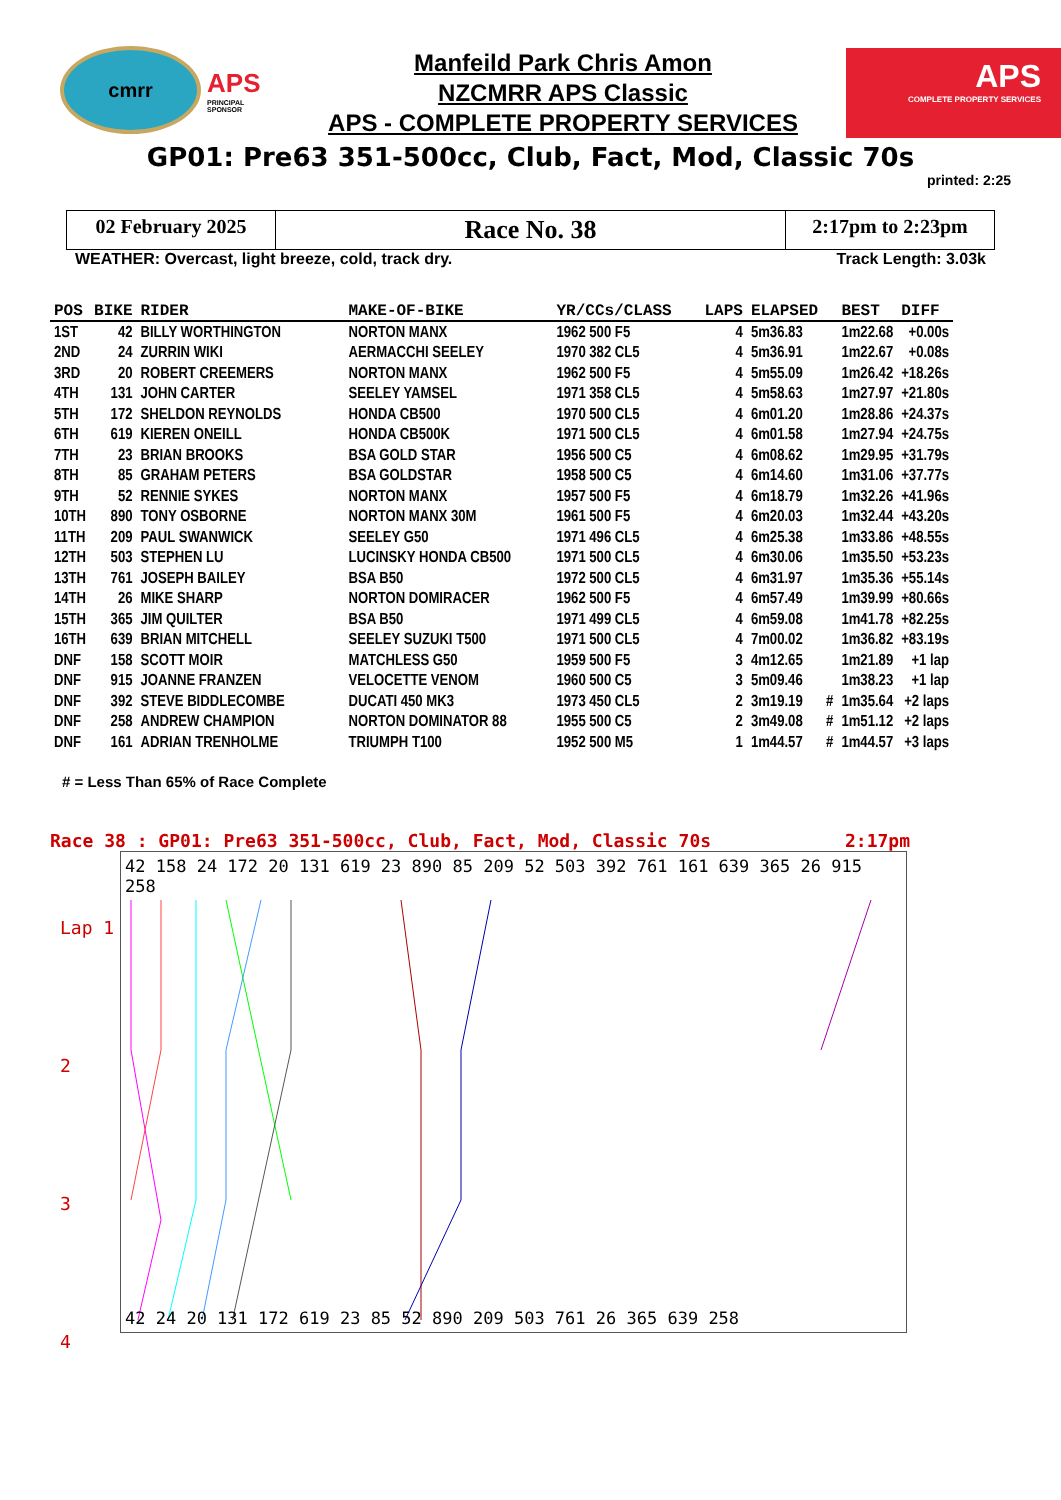cmrr
APS
PRINCIPAL SPONSOR
Manfeild Park Chris Amon
NZCMRR APS Classic
APS - COMPLETE PROPERTY SERVICES
APS
COMPLETE PROPERTY SERVICES
GP01: Pre63 351-500cc, Club, Fact, Mod, Classic 70s
printed: 2:25
02 February 2025
Race No. 38
2:17pm to 2:23pm
WEATHER: Overcast, light breeze, cold, track dry. Track Length: 3.03k
| POS | BIKE | RIDER | MAKE-OF-BIKE | YR/CCs/CLASS | LAPS | ELAPSED | | BEST | DIFF |
| --- | --- | --- | --- | --- | --- | --- | --- | --- | --- |
| 1ST | 42 | BILLY WORTHINGTON | NORTON MANX | 1962 500 F5 | 4 | 5m36.83 | | 1m22.68 | +0.00s |
| 2ND | 24 | ZURRIN WIKI | AERMACCHI SEELEY | 1970 382 CL5 | 4 | 5m36.91 | | 1m22.67 | +0.08s |
| 3RD | 20 | ROBERT CREEMERS | NORTON MANX | 1962 500 F5 | 4 | 5m55.09 | | 1m26.42 | +18.26s |
| 4TH | 131 | JOHN CARTER | SEELEY YAMSEL | 1971 358 CL5 | 4 | 5m58.63 | | 1m27.97 | +21.80s |
| 5TH | 172 | SHELDON REYNOLDS | HONDA CB500 | 1970 500 CL5 | 4 | 6m01.20 | | 1m28.86 | +24.37s |
| 6TH | 619 | KIEREN ONEILL | HONDA CB500K | 1971 500 CL5 | 4 | 6m01.58 | | 1m27.94 | +24.75s |
| 7TH | 23 | BRIAN BROOKS | BSA GOLD STAR | 1956 500 C5 | 4 | 6m08.62 | | 1m29.95 | +31.79s |
| 8TH | 85 | GRAHAM PETERS | BSA GOLDSTAR | 1958 500 C5 | 4 | 6m14.60 | | 1m31.06 | +37.77s |
| 9TH | 52 | RENNIE SYKES | NORTON MANX | 1957 500 F5 | 4 | 6m18.79 | | 1m32.26 | +41.96s |
| 10TH | 890 | TONY OSBORNE | NORTON MANX 30M | 1961 500 F5 | 4 | 6m20.03 | | 1m32.44 | +43.20s |
| 11TH | 209 | PAUL SWANWICK | SEELEY G50 | 1971 496 CL5 | 4 | 6m25.38 | | 1m33.86 | +48.55s |
| 12TH | 503 | STEPHEN LU | LUCINSKY HONDA CB500 | 1971 500 CL5 | 4 | 6m30.06 | | 1m35.50 | +53.23s |
| 13TH | 761 | JOSEPH BAILEY | BSA B50 | 1972 500 CL5 | 4 | 6m31.97 | | 1m35.36 | +55.14s |
| 14TH | 26 | MIKE SHARP | NORTON DOMIRACER | 1962 500 F5 | 4 | 6m57.49 | | 1m39.99 | +80.66s |
| 15TH | 365 | JIM QUILTER | BSA B50 | 1971 499 CL5 | 4 | 6m59.08 | | 1m41.78 | +82.25s |
| 16TH | 639 | BRIAN MITCHELL | SEELEY SUZUKI T500 | 1971 500 CL5 | 4 | 7m00.02 | | 1m36.82 | +83.19s |
| DNF | 158 | SCOTT MOIR | MATCHLESS G50 | 1959 500 F5 | 3 | 4m12.65 | | 1m21.89 | +1 lap |
| DNF | 915 | JOANNE FRANZEN | VELOCETTE VENOM | 1960 500 C5 | 3 | 5m09.46 | | 1m38.23 | +1 lap |
| DNF | 392 | STEVE BIDDLECOMBE | DUCATI 450 MK3 | 1973 450 CL5 | 2 | 3m19.19 | # | 1m35.64 | +2 laps |
| DNF | 258 | ANDREW CHAMPION | NORTON DOMINATOR 88 | 1955 500 C5 | 2 | 3m49.08 | # | 1m51.12 | +2 laps |
| DNF | 161 | ADRIAN TRENHOLME | TRIUMPH T100 | 1952 500 M5 | 1 | 1m44.57 | # | 1m44.57 | +3 laps |
# = Less Than 65% of Race Complete
Race 38 : GP01: Pre63 351-500cc, Club, Fact, Mod, Classic 70s 2:17pm
Lap 1
2
3
4
42 158 24 172 20 131 619 23 890 85 209 52 503 392 761 161 639 365 26 915 258
42 24 20 131 172 619 23 85 52 890 209 503 761 26 365 639 258